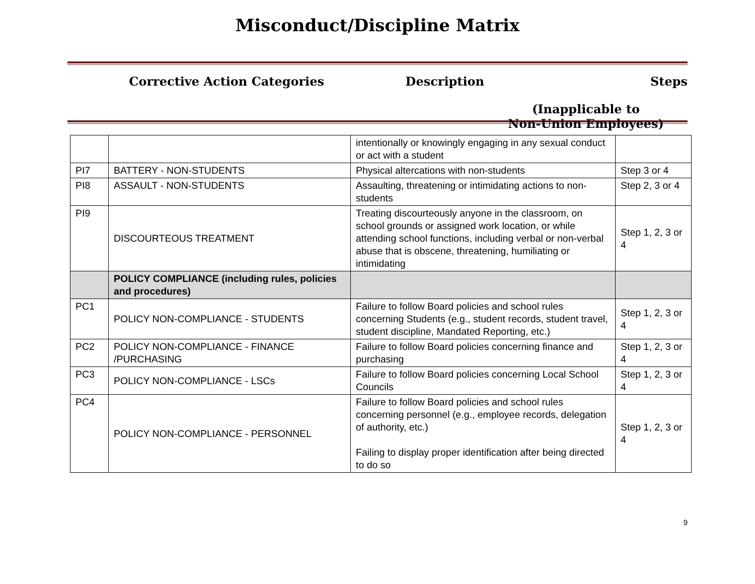Misconduct/Discipline Matrix
Corrective Action Categories Description Steps
(Inapplicable to
Non-Union Employees)
| | | intentionally or knowingly engaging in any sexual conduct or act with a student | |
| PI7 | BATTERY - NON-STUDENTS | Physical altercations with non-students | Step 3 or 4 |
| PI8 | ASSAULT - NON-STUDENTS | Assaulting, threatening or intimidating actions to non-students | Step 2, 3 or 4 |
| PI9 | DISCOURTEOUS TREATMENT | Treating discourteously anyone in the classroom, on school grounds or assigned work location, or while attending school functions, including verbal or non-verbal abuse that is obscene, threatening, humiliating or intimidating | Step 1, 2, 3 or 4 |
| | POLICY COMPLIANCE (including rules, policies and procedures) | | |
| PC1 | POLICY NON-COMPLIANCE - STUDENTS | Failure to follow Board policies and school rules concerning Students (e.g., student records, student travel, student discipline, Mandated Reporting, etc.) | Step 1, 2, 3 or 4 |
| PC2 | POLICY NON-COMPLIANCE - FINANCE /PURCHASING | Failure to follow Board policies concerning finance and purchasing | Step 1, 2, 3 or 4 |
| PC3 | POLICY NON-COMPLIANCE - LSCs | Failure to follow Board policies concerning Local School Councils | Step 1, 2, 3 or 4 |
| PC4 | POLICY NON-COMPLIANCE - PERSONNEL | Failure to follow Board policies and school rules concerning personnel (e.g., employee records, delegation of authority, etc.) Failing to display proper identification after being directed to do so | Step 1, 2, 3 or 4 |
9